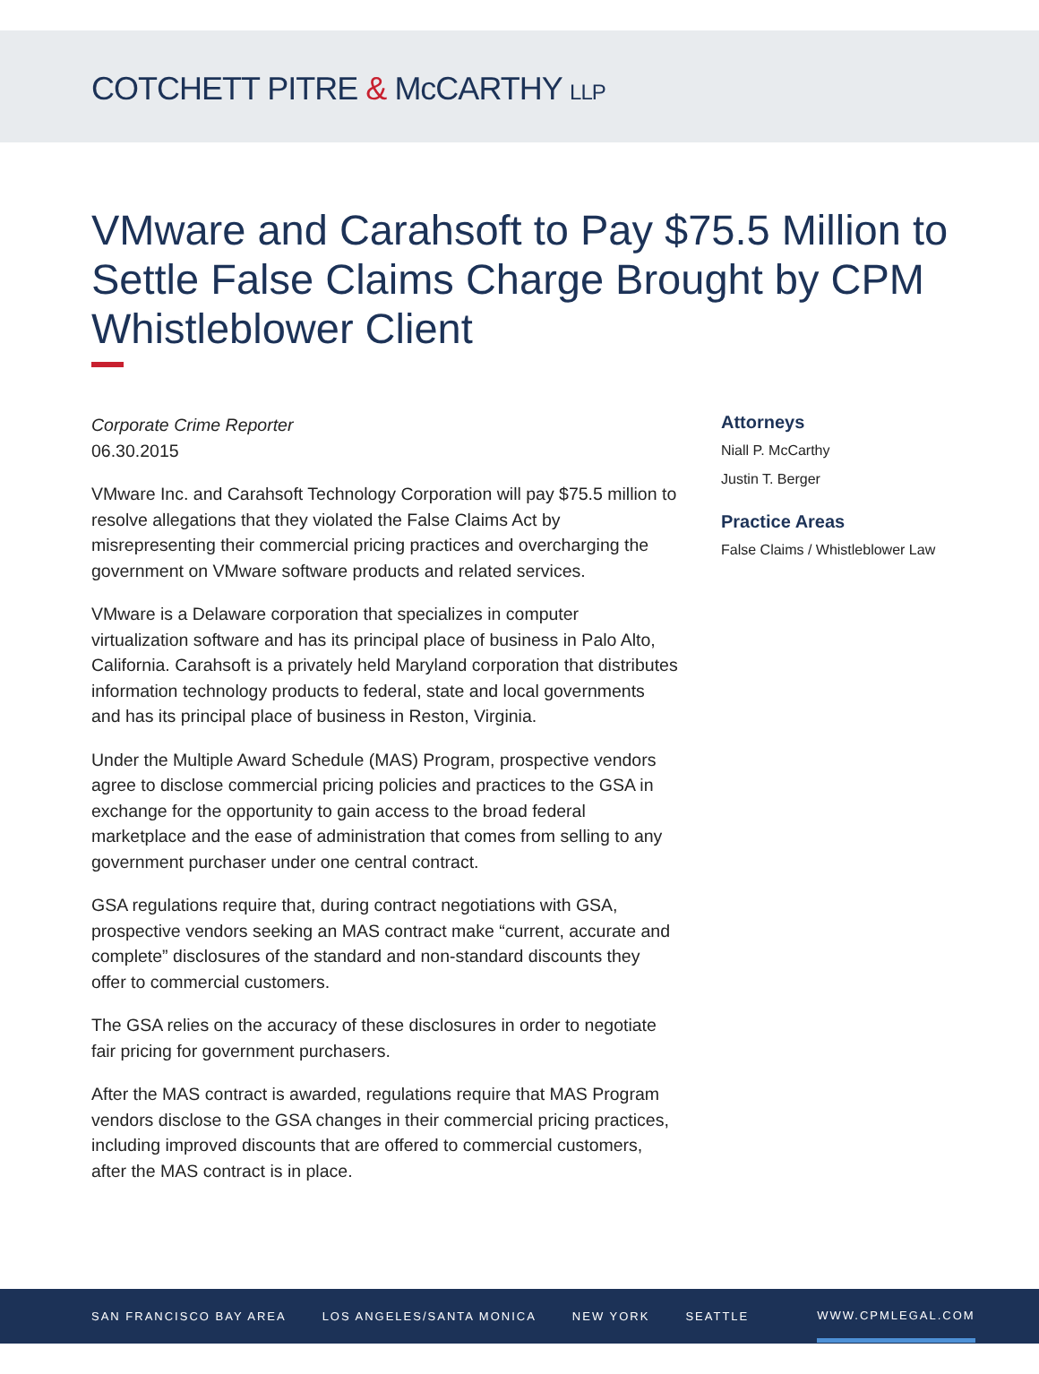COTCHETT PITRE & McCARTHY LLP
VMware and Carahsoft to Pay $75.5 Million to Settle False Claims Charge Brought by CPM Whistleblower Client
Corporate Crime Reporter
06.30.2015
VMware Inc. and Carahsoft Technology Corporation will pay $75.5 million to resolve allegations that they violated the False Claims Act by misrepresenting their commercial pricing practices and overcharging the government on VMware software products and related services.
VMware is a Delaware corporation that specializes in computer virtualization software and has its principal place of business in Palo Alto, California. Carahsoft is a privately held Maryland corporation that distributes information technology products to federal, state and local governments and has its principal place of business in Reston, Virginia.
Under the Multiple Award Schedule (MAS) Program, prospective vendors agree to disclose commercial pricing policies and practices to the GSA in exchange for the opportunity to gain access to the broad federal marketplace and the ease of administration that comes from selling to any government purchaser under one central contract.
GSA regulations require that, during contract negotiations with GSA, prospective vendors seeking an MAS contract make “current, accurate and complete” disclosures of the standard and non-standard discounts they offer to commercial customers.
The GSA relies on the accuracy of these disclosures in order to negotiate fair pricing for government purchasers.
After the MAS contract is awarded, regulations require that MAS Program vendors disclose to the GSA changes in their commercial pricing practices, including improved discounts that are offered to commercial customers, after the MAS contract is in place.
Attorneys
Niall P. McCarthy
Justin T. Berger
Practice Areas
False Claims / Whistleblower Law
SAN FRANCISCO BAY AREA LOS ANGELES/SANTA MONICA NEW YORK SEATTLE WWW.CPMLEGAL.COM